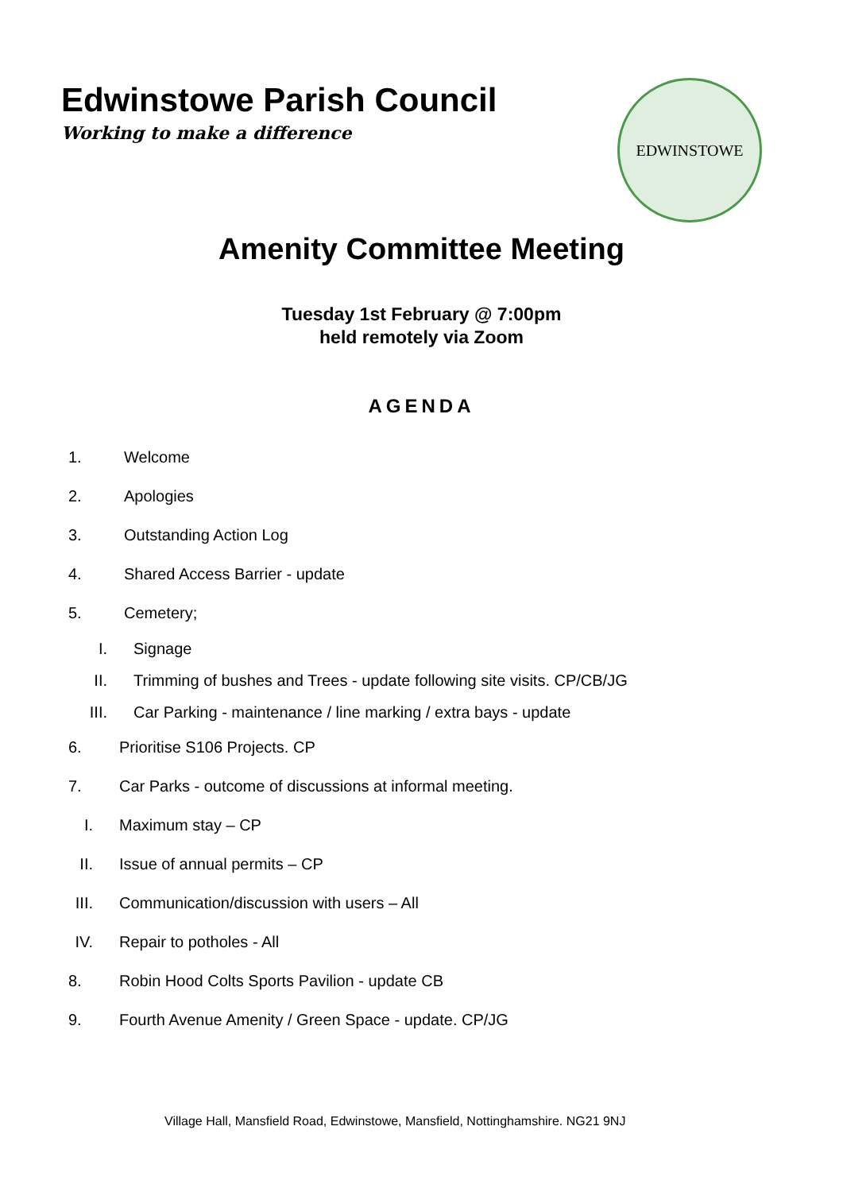Edwinstowe Parish Council
Working to make a difference
EDWINSTOWE
Amenity Committee Meeting
Tuesday 1st February @ 7:00pm
held remotely via Zoom
AGENDA
1. Welcome
2. Apologies
3. Outstanding Action Log
4. Shared Access Barrier - update
5. Cemetery;
I. Signage
II. Trimming of bushes and Trees - update following site visits. CP/CB/JG
III. Car Parking - maintenance / line marking / extra bays - update
6. Prioritise S106 Projects. CP
7. Car Parks - outcome of discussions at informal meeting.
I. Maximum stay – CP
II. Issue of annual permits – CP
III. Communication/discussion with users – All
IV. Repair to potholes - All
8. Robin Hood Colts Sports Pavilion - update CB
9. Fourth Avenue Amenity / Green Space - update. CP/JG
Village Hall, Mansfield Road, Edwinstowe, Mansfield, Nottinghamshire. NG21 9NJ